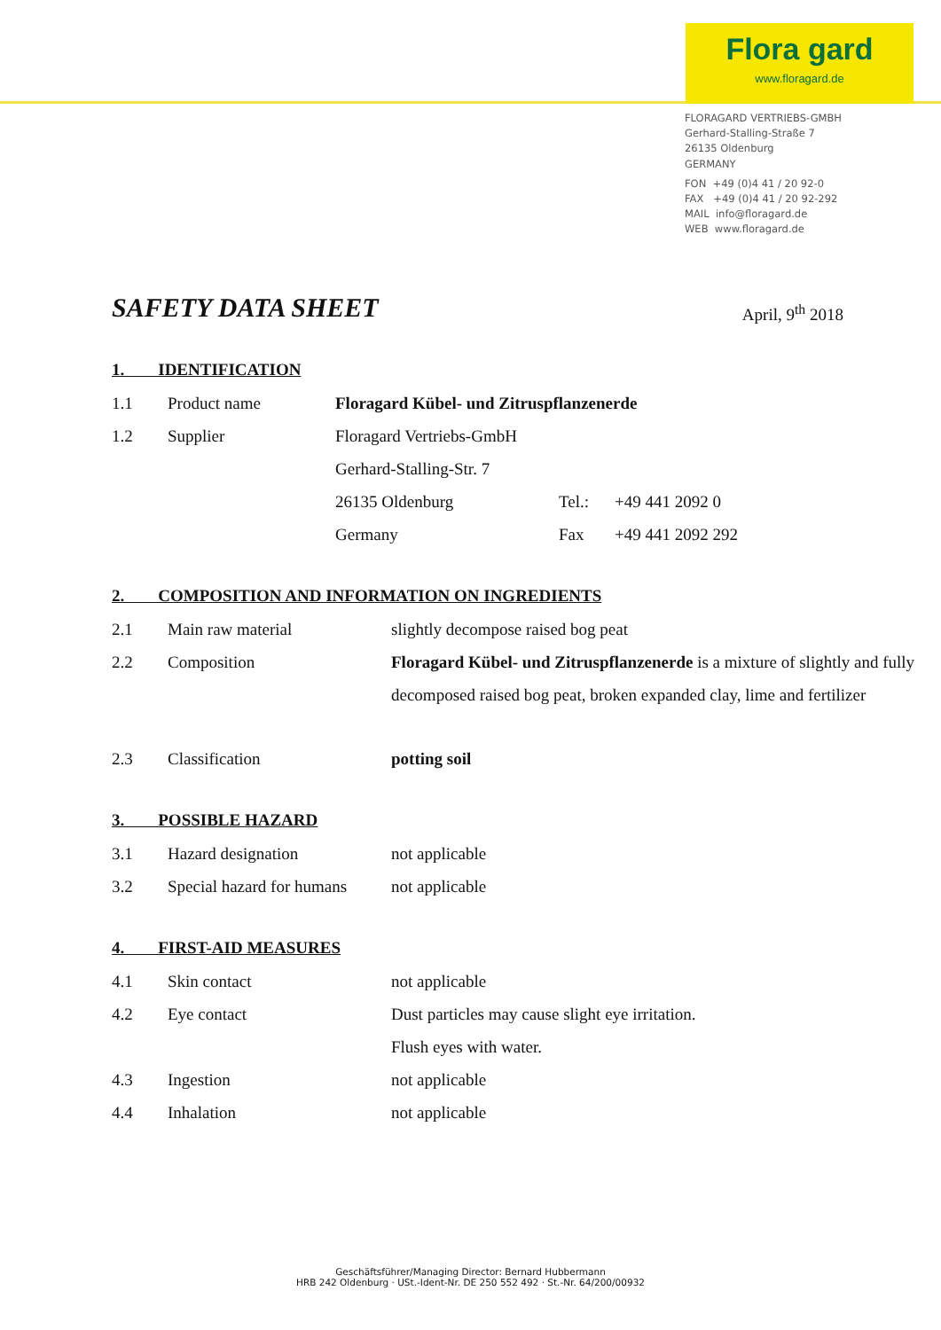Flora gard
www.floragard.de
FLORAGARD VERTRIEBS-GMBH
Gerhard-Stalling-Straße 7
26135 Oldenburg
GERMANY
FON +49 (0)4 41 / 20 92-0
FAX +49 (0)4 41 / 20 92-292
MAIL info@floragard.de
WEB www.floragard.de
SAFETY DATA SHEET April, 9<sup>th</sup> 2018
1. IDENTIFICATION
1.1 Product name Floragard Kübel- und Zitruspflanzenerde
1.2 Supplier
Floragard Vertriebs-GmbH
Gerhard-Stalling-Str. 7
26135 Oldenburg Tel.:
+49 441 2092 0
Germany Fax
+49 441 2092 292
2. COMPOSITION AND INFORMATION ON INGREDIENTS
2.1 Main raw material
slightly decompose raised bog peat
2.2 Composition Floragard Kübel- und Zitruspflanzenerde is a mixture of slightly and fully decomposed raised bog peat, broken expanded clay, lime and fertilizer
2.3 Classification potting soil
3. POSSIBLE HAZARD
3.1 Hazard designation
not applicable
3.2 Special hazard for humans
not applicable
4. FIRST-AID MEASURES
4.1 Skin contact
not applicable
4.2 Eye contact Dust particles may cause slight eye irritation.
Flush eyes with water.
4.3 Ingestion
not applicable
4.4 Inhalation
not applicable
Geschäftsführer/Managing Director: Bernard Hubbermann
HRB 242 Oldenburg · USt.-Ident-Nr. DE 250 552 492 · St.-Nr. 64/200/00932